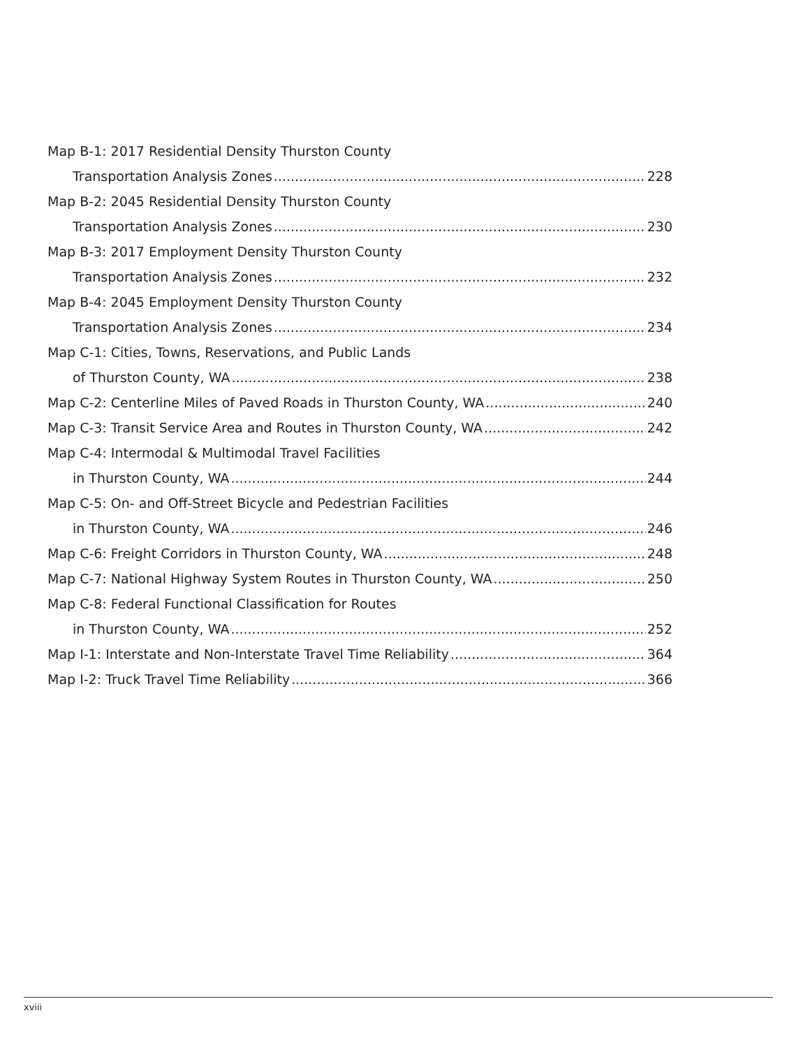Map B-1: 2017 Residential Density Thurston County
Transportation Analysis Zones 228
Map B-2: 2045 Residential Density Thurston County
Transportation Analysis Zones 230
Map B-3: 2017 Employment Density Thurston County
Transportation Analysis Zones 232
Map B-4: 2045 Employment Density Thurston County
Transportation Analysis Zones 234
Map C-1: Cities, Towns, Reservations, and Public Lands
of Thurston County, WA 238
Map C-2: Centerline Miles of Paved Roads in Thurston County, WA 240
Map C-3: Transit Service Area and Routes in Thurston County, WA 242
Map C-4: Intermodal & Multimodal Travel Facilities
in Thurston County, WA 244
Map C-5: On- and Off-Street Bicycle and Pedestrian Facilities
in Thurston County, WA 246
Map C-6: Freight Corridors in Thurston County, WA 248
Map C-7: National Highway System Routes in Thurston County, WA 250
Map C-8: Federal Functional Classification for Routes
in Thurston County, WA 252
Map I-1: Interstate and Non-Interstate Travel Time Reliability 364
Map I-2: Truck Travel Time Reliability 366
xviii